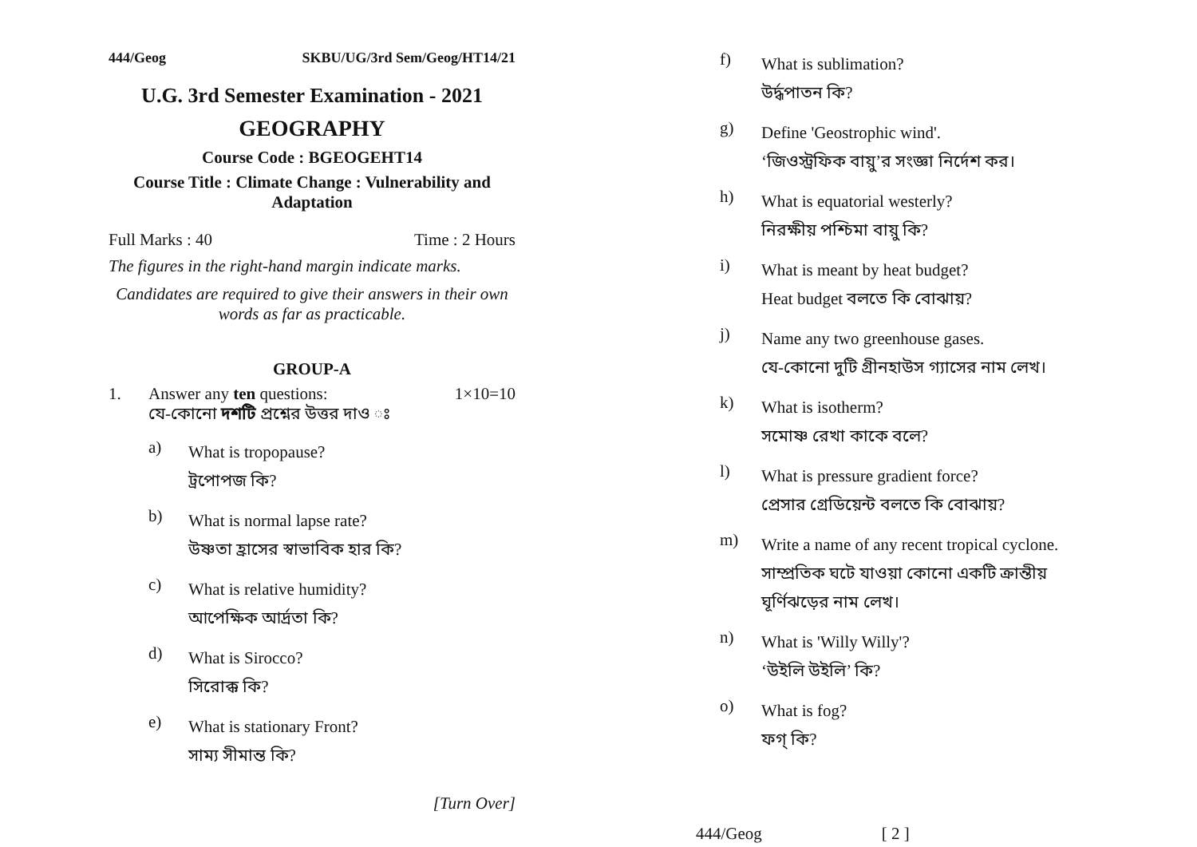444/Geog SKBU/UG/3rd Sem/Geog/HT14/21
U.G. 3rd Semester Examination - 2021
GEOGRAPHY
Course Code : BGEOGEHT14
Course Title : Climate Change : Vulnerability and
Adaptation
Full Marks : 40 Time : 2 Hours
The figures in the right-hand margin indicate marks.
Candidates are required to give their answers in their own words as far as practicable.
GROUP-A
1. Answer any ten questions: 1×10=10
যে-কোনো দশটি প্রশ্নের উত্তর দাও ঃ
a)
What is tropopause?
ট্রপোপজ কি?
b)
What is normal lapse rate?
উষ্ণতা হ্রাসের স্বাভাবিক হার কি?
c)
What is relative humidity?
আপেক্ষিক আর্দ্রতা কি?
d)
What is Sirocco?
সিরোক্ক কি?
e)
What is stationary Front?
সাম্য সীমান্ত কি?
[Turn Over]
f)
What is sublimation?
উর্দ্ধপাতন কি?
g)
Define 'Geostrophic wind'.
‘জিওস্ট্রফিক বায়ু’র সংজ্ঞা নির্দেশ কর।
h)
What is equatorial westerly?
নিরক্ষীয় পশ্চিমা বায়ু কি?
i)
What is meant by heat budget?
Heat budget বলতে কি বোঝায়?
j)
Name any two greenhouse gases.
যে-কোনো দুটি গ্রীনহাউস গ্যাসের নাম লেখ।
k)
What is isotherm?
সমোষ্ণ রেখা কাকে বলে?
l)
What is pressure gradient force?
প্রেসার গ্রেডিয়েন্ট বলতে কি বোঝায়?
m)
Write a name of any recent tropical cyclone.
সাম্প্রতিক ঘটে যাওয়া কোনো একটি ক্রান্তীয় ঘূর্ণিঝড়ের নাম লেখ।
n)
What is 'Willy Willy'?
‘উইলি উইলি’ কি?
o)
What is fog?
ফগ্ কি?
444/Geog [ 2 ]